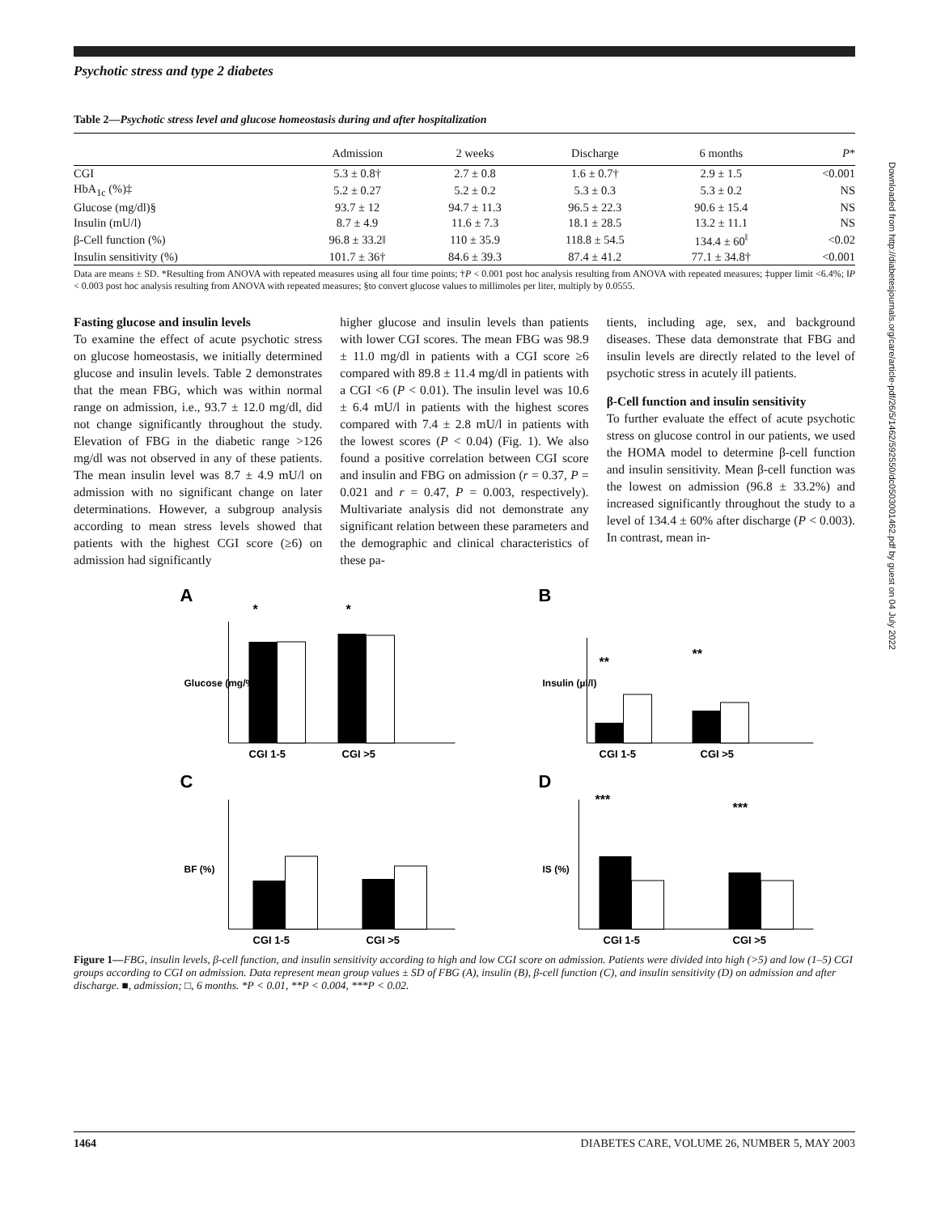Psychotic stress and type 2 diabetes
Table 2—Psychotic stress level and glucose homeostasis during and after hospitalization
| | Admission | 2 weeks | Discharge | 6 months | P * |
| --- | --- | --- | --- | --- | --- |
| CGI | 5.3 ± 0.8† | 2.7 ± 0.8 | 1.6 ± 0.7† | 2.9 ± 1.5 | <0.001 |
| HbA<sub>1c</sub> (%)‡ | 5.2 ± 0.27 | 5.2 ± 0.2 | 5.3 ± 0.3 | 5.3 ± 0.2 | NS |
| Glucose (mg/dl)§ | 93.7 ± 12 | 94.7 ± 11.3 | 96.5 ± 22.3 | 90.6 ± 15.4 | NS |
| Insulin (mU/l) | 8.7 ± 4.9 | 11.6 ± 7.3 | 18.1 ± 28.5 | 13.2 ± 11.1 | NS |
| β-Cell function (%) | 96.8 ± 33.2‖ | 110 ± 35.9 | 118.8 ± 54.5 | 134.4 ± 60<sup>‖</sup> | <0.02 |
| Insulin sensitivity (%) | 101.7 ± 36† | 84.6 ± 39.3 | 87.4 ± 41.2 | 77.1 ± 34.8† | <0.001 |
Data are means ± SD. *Resulting from ANOVA with repeated measures using all four time points; †P < 0.001 post hoc analysis resulting from ANOVA with repeated measures; ‡upper limit <6.4%; ‖P < 0.003 post hoc analysis resulting from ANOVA with repeated measures; §to convert glucose values to millimoles per liter, multiply by 0.0555.
Fasting glucose and insulin levels
To examine the effect of acute psychotic stress on glucose homeostasis, we initially determined glucose and insulin levels. Table 2 demonstrates that the mean FBG, which was within normal range on admission, i.e., 93.7 ± 12.0 mg/dl, did not change significantly throughout the study. Elevation of FBG in the diabetic range >126 mg/dl was not observed in any of these patients. The mean insulin level was 8.7 ± 4.9 mU/l on admission with no significant change on later determinations. However, a subgroup analysis according to mean stress levels showed that patients with the highest CGI score (≥6) on admission had significantly
higher glucose and insulin levels than patients with lower CGI scores. The mean FBG was 98.9 ± 11.0 mg/dl in patients with a CGI score ≥6 compared with 89.8 ± 11.4 mg/dl in patients with a CGI <6 (P < 0.01). The insulin level was 10.6 ± 6.4 mU/l in patients with the highest scores compared with 7.4 ± 2.8 mU/l in patients with the lowest scores (P < 0.04) (Fig. 1). We also found a positive correlation between CGI score and insulin and FBG on admission (r = 0.37, P = 0.021 and r = 0.47, P = 0.003, respectively). Multivariate analysis did not demonstrate any significant relation between these parameters and the demographic and clinical characteristics of these pa-
tients, including age, sex, and background diseases. These data demonstrate that FBG and insulin levels are directly related to the level of psychotic stress in acutely ill patients.
β-Cell function and insulin sensitivity
To further evaluate the effect of acute psychotic stress on glucose control in our patients, we used the HOMA model to determine β-cell function and insulin sensitivity. Mean β-cell function was the lowest on admission (96.8 ± 33.2%) and increased significantly throughout the study to a level of 134.4 ± 60% after discharge (P < 0.003). In contrast, mean in-
A
*
*
CGI 1-5
CGI >5
Glucose (mg/%)
B
**
**
CGI 1-5
CGI >5
Insulin (µl/l)
C
CGI 1-5
CGI >5
BF (%)
D
***
***
CGI 1-5
CGI >5
IS (%)
Figure 1—FBG, insulin levels, β-cell function, and insulin sensitivity according to high and low CGI score on admission. Patients were divided into high (>5) and low (1–5) CGI groups according to CGI on admission. Data represent mean group values ± SD of FBG (A), insulin (B), β-cell function (C), and insulin sensitivity (D) on admission and after discharge. ■, admission; □, 6 months. *P < 0.01, **P < 0.004, ***P < 0.02.
1464 DIABETES CARE, VOLUME 26, NUMBER 5, MAY 2003
Downloaded from http://diabetesjournals.org/care/article-pdf/26/5/1462/592550/dc0503001462.pdf by guest on 04 July 2022